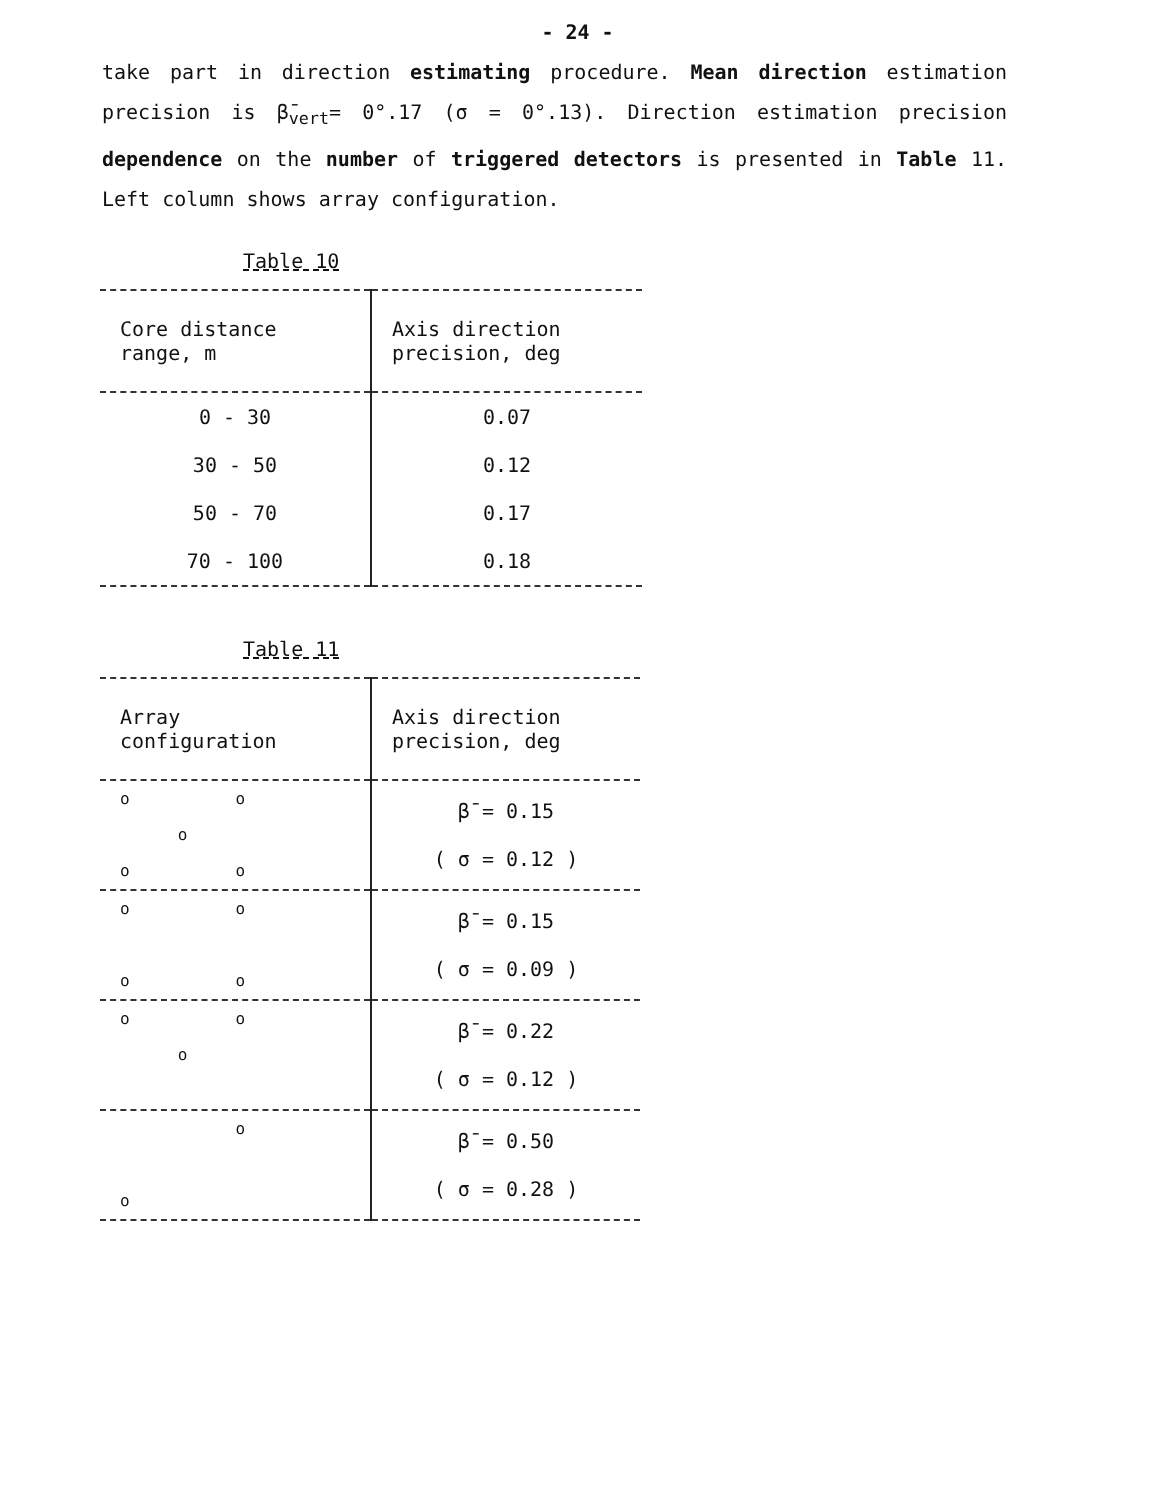- 24 -
take part in direction estimating procedure. Mean direction estimation precision is β̄<sub>vert</sub>= 0°.17 (σ = 0°.13). Direction estimation precision dependence on the number of triggered detectors is presented in Table 11. Left column shows array configuration.
Table 10
| Core distance range, m | Axis direction precision, deg |
| 0 - 30 | 0.07 |
| 30 - 50 | 0.12 |
| 50 - 70 | 0.17 |
| 70 - 100 | 0.18 |
Table 11
| Array configuration | Axis direction precision, deg |
| o o o o o | β̄ = 0.15 ( σ = 0.12 ) |
| o o o o | β̄ = 0.15 ( σ = 0.09 ) |
| o o o | β̄ = 0.22 ( σ = 0.12 ) |
| o o | β̄ = 0.50 ( σ = 0.28 ) |